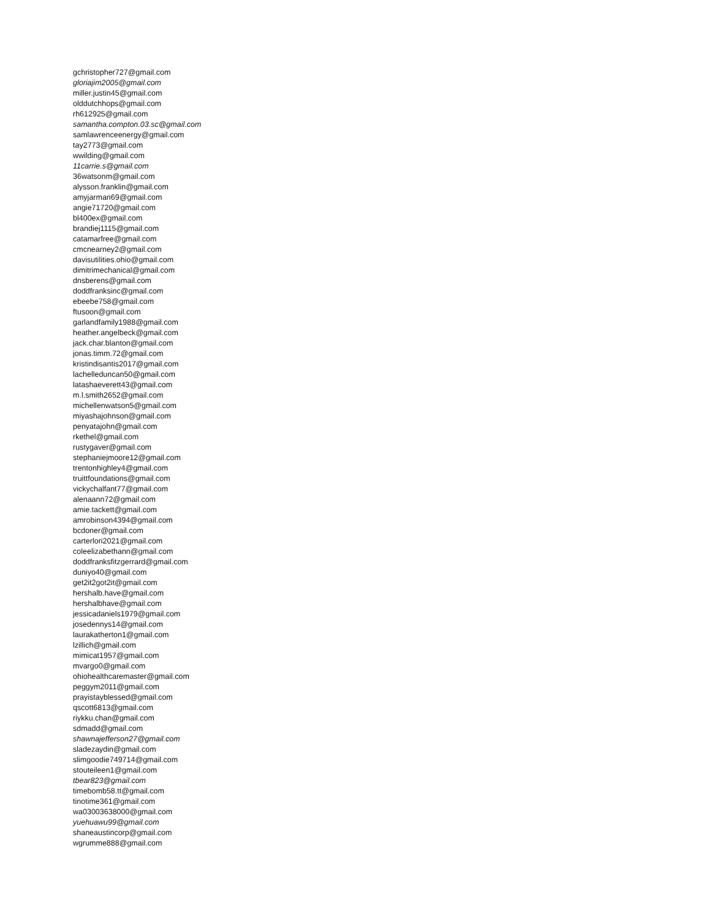gchristopher727@gmail.com
gloriajim2005@gmail.com
miller.justin45@gmail.com
olddutchhops@gmail.com
rh612925@gmail.com
samantha.compton.03.sc@gmail.com
samlawrenceenergy@gmail.com
tay2773@gmail.com
wwilding@gmail.com
11carrie.s@gmail.com
36watsonm@gmail.com
alysson.franklin@gmail.com
amyjarman69@gmail.com
angie71720@gmail.com
bl400ex@gmail.com
brandiej1115@gmail.com
catamarfree@gmail.com
cmcnearney2@gmail.com
davisutilities.ohio@gmail.com
dimitrimechanical@gmail.com
dnsberens@gmail.com
doddfranksinc@gmail.com
ebeebe758@gmail.com
ftusoon@gmail.com
garlandfamily1988@gmail.com
heather.angelbeck@gmail.com
jack.char.blanton@gmail.com
jonas.timm.72@gmail.com
kristindisantis2017@gmail.com
lachelleduncan50@gmail.com
latashaeverett43@gmail.com
m.l.smith2652@gmail.com
michellenwatson5@gmail.com
miyashajohnson@gmail.com
penyatajohn@gmail.com
rkethel@gmail.com
rustygaver@gmail.com
stephaniejmoore12@gmail.com
trentonhighley4@gmail.com
truittfoundations@gmail.com
vickychalfant77@gmail.com
alenaann72@gmail.com
amie.tackett@gmail.com
amrobinson4394@gmail.com
bcdoner@gmail.com
carterlori2021@gmail.com
coleelizabethann@gmail.com
doddfranksfitzgerrard@gmail.com
duniyo40@gmail.com
get2it2got2it@gmail.com
hershalb.have@gmail.com
hershalbhave@gmail.com
jessicadaniels1979@gmail.com
josedennys14@gmail.com
laurakatherton1@gmail.com
lzillich@gmail.com
mimicat1957@gmail.com
mvargo0@gmail.com
ohiohealthcaremaster@gmail.com
peggym2011@gmail.com
prayistayblessed@gmail.com
qscott6813@gmail.com
riykku.chan@gmail.com
sdmadd@gmail.com
shawnajefferson27@gmail.com
sladezaydin@gmail.com
slimgoodie749714@gmail.com
stouteileen1@gmail.com
tbear823@gmail.com
timebomb58.tt@gmail.com
tinotime361@gmail.com
wa03003638000@gmail.com
yuehuawu99@gmail.com
shaneaustincorp@gmail.com
wgrumme888@gmail.com